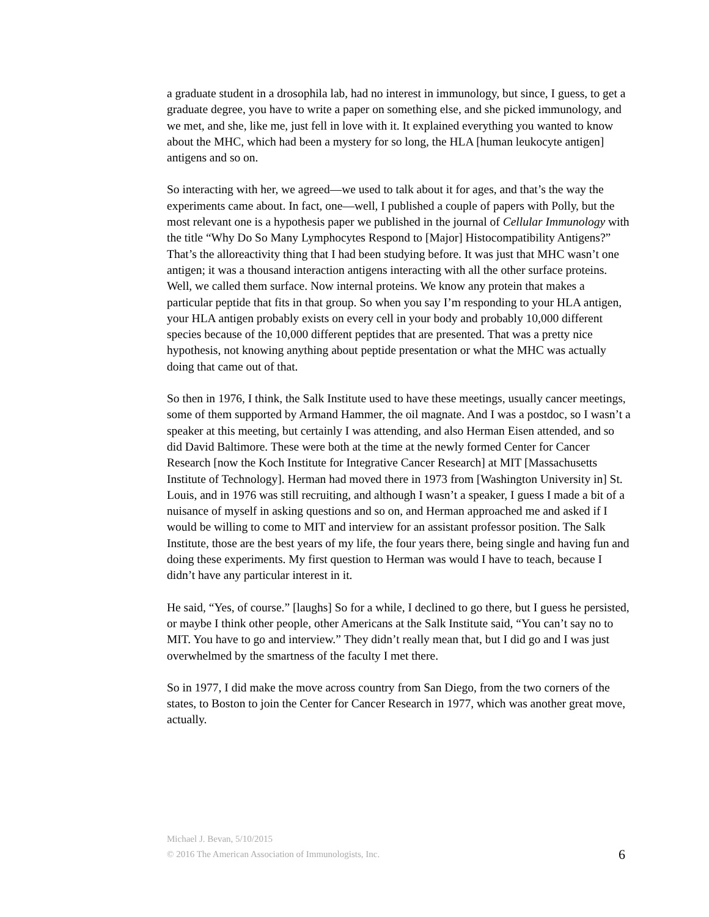a graduate student in a drosophila lab, had no interest in immunology, but since, I guess, to get a graduate degree, you have to write a paper on something else, and she picked immunology, and we met, and she, like me, just fell in love with it. It explained everything you wanted to know about the MHC, which had been a mystery for so long, the HLA [human leukocyte antigen] antigens and so on.
So interacting with her, we agreed—we used to talk about it for ages, and that’s the way the experiments came about. In fact, one—well, I published a couple of papers with Polly, but the most relevant one is a hypothesis paper we published in the journal of Cellular Immunology with the title “Why Do So Many Lymphocytes Respond to [Major] Histocompatibility Antigens?” That’s the alloreactivity thing that I had been studying before. It was just that MHC wasn’t one antigen; it was a thousand interaction antigens interacting with all the other surface proteins. Well, we called them surface. Now internal proteins. We know any protein that makes a particular peptide that fits in that group. So when you say I’m responding to your HLA antigen, your HLA antigen probably exists on every cell in your body and probably 10,000 different species because of the 10,000 different peptides that are presented. That was a pretty nice hypothesis, not knowing anything about peptide presentation or what the MHC was actually doing that came out of that.
So then in 1976, I think, the Salk Institute used to have these meetings, usually cancer meetings, some of them supported by Armand Hammer, the oil magnate. And I was a postdoc, so I wasn’t a speaker at this meeting, but certainly I was attending, and also Herman Eisen attended, and so did David Baltimore. These were both at the time at the newly formed Center for Cancer Research [now the Koch Institute for Integrative Cancer Research] at MIT [Massachusetts Institute of Technology]. Herman had moved there in 1973 from [Washington University in] St. Louis, and in 1976 was still recruiting, and although I wasn’t a speaker, I guess I made a bit of a nuisance of myself in asking questions and so on, and Herman approached me and asked if I would be willing to come to MIT and interview for an assistant professor position. The Salk Institute, those are the best years of my life, the four years there, being single and having fun and doing these experiments. My first question to Herman was would I have to teach, because I didn’t have any particular interest in it.
He said, “Yes, of course.” [laughs] So for a while, I declined to go there, but I guess he persisted, or maybe I think other people, other Americans at the Salk Institute said, “You can’t say no to MIT. You have to go and interview.” They didn’t really mean that, but I did go and I was just overwhelmed by the smartness of the faculty I met there.
So in 1977, I did make the move across country from San Diego, from the two corners of the states, to Boston to join the Center for Cancer Research in 1977, which was another great move, actually.
Michael J. Bevan, 5/10/2015
© 2016 The American Association of Immunologists, Inc. 6